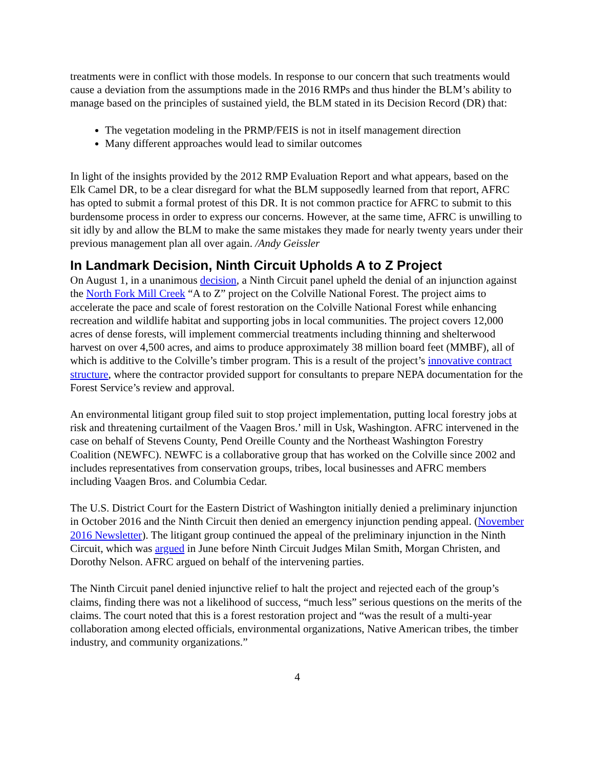treatments were in conflict with those models. In response to our concern that such treatments would cause a deviation from the assumptions made in the 2016 RMPs and thus hinder the BLM’s ability to manage based on the principles of sustained yield, the BLM stated in its Decision Record (DR) that:
The vegetation modeling in the PRMP/FEIS is not in itself management direction
Many different approaches would lead to similar outcomes
In light of the insights provided by the 2012 RMP Evaluation Report and what appears, based on the Elk Camel DR, to be a clear disregard for what the BLM supposedly learned from that report, AFRC has opted to submit a formal protest of this DR. It is not common practice for AFRC to submit to this burdensome process in order to express our concerns. However, at the same time, AFRC is unwilling to sit idly by and allow the BLM to make the same mistakes they made for nearly twenty years under their previous management plan all over again. /Andy Geissler
In Landmark Decision, Ninth Circuit Upholds A to Z Project
On August 1, in a unanimous decision, a Ninth Circuit panel upheld the denial of an injunction against the North Fork Mill Creek “A to Z” project on the Colville National Forest. The project aims to accelerate the pace and scale of forest restoration on the Colville National Forest while enhancing recreation and wildlife habitat and supporting jobs in local communities. The project covers 12,000 acres of dense forests, will implement commercial treatments including thinning and shelterwood harvest on over 4,500 acres, and aims to produce approximately 38 million board feet (MMBF), all of which is additive to the Colville’s timber program. This is a result of the project’s innovative contract structure, where the contractor provided support for consultants to prepare NEPA documentation for the Forest Service’s review and approval.
An environmental litigant group filed suit to stop project implementation, putting local forestry jobs at risk and threatening curtailment of the Vaagen Bros.’ mill in Usk, Washington. AFRC intervened in the case on behalf of Stevens County, Pend Oreille County and the Northeast Washington Forestry Coalition (NEWFC). NEWFC is a collaborative group that has worked on the Colville since 2002 and includes representatives from conservation groups, tribes, local businesses and AFRC members including Vaagen Bros. and Columbia Cedar.
The U.S. District Court for the Eastern District of Washington initially denied a preliminary injunction in October 2016 and the Ninth Circuit then denied an emergency injunction pending appeal. (November 2016 Newsletter). The litigant group continued the appeal of the preliminary injunction in the Ninth Circuit, which was argued in June before Ninth Circuit Judges Milan Smith, Morgan Christen, and Dorothy Nelson. AFRC argued on behalf of the intervening parties.
The Ninth Circuit panel denied injunctive relief to halt the project and rejected each of the group’s claims, finding there was not a likelihood of success, “much less” serious questions on the merits of the claims. The court noted that this is a forest restoration project and “was the result of a multi-year collaboration among elected officials, environmental organizations, Native American tribes, the timber industry, and community organizations.”
4